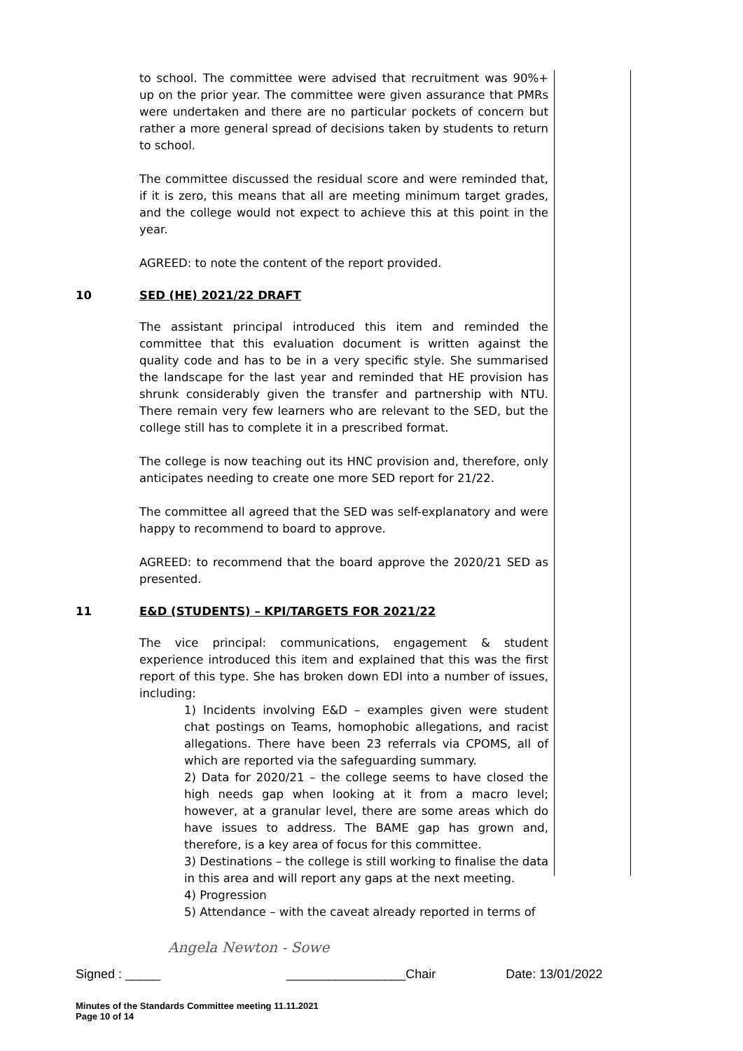to school. The committee were advised that recruitment was 90%+ up on the prior year. The committee were given assurance that PMRs were undertaken and there are no particular pockets of concern but rather a more general spread of decisions taken by students to return to school.
The committee discussed the residual score and were reminded that, if it is zero, this means that all are meeting minimum target grades, and the college would not expect to achieve this at this point in the year.
AGREED: to note the content of the report provided.
10 SED (HE) 2021/22 DRAFT
The assistant principal introduced this item and reminded the committee that this evaluation document is written against the quality code and has to be in a very specific style. She summarised the landscape for the last year and reminded that HE provision has shrunk considerably given the transfer and partnership with NTU. There remain very few learners who are relevant to the SED, but the college still has to complete it in a prescribed format.
The college is now teaching out its HNC provision and, therefore, only anticipates needing to create one more SED report for 21/22.
The committee all agreed that the SED was self-explanatory and were happy to recommend to board to approve.
AGREED: to recommend that the board approve the 2020/21 SED as presented.
11 E&D (STUDENTS) – KPI/TARGETS FOR 2021/22
The vice principal: communications, engagement & student experience introduced this item and explained that this was the first report of this type. She has broken down EDI into a number of issues, including:
1) Incidents involving E&D – examples given were student chat postings on Teams, homophobic allegations, and racist allegations. There have been 23 referrals via CPOMS, all of which are reported via the safeguarding summary.
2) Data for 2020/21 – the college seems to have closed the high needs gap when looking at it from a macro level; however, at a granular level, there are some areas which do have issues to address. The BAME gap has grown and, therefore, is a key area of focus for this committee.
3) Destinations – the college is still working to finalise the data in this area and will report any gaps at the next meeting.
4) Progression
5) Attendance – with the caveat already reported in terms of
Angela Newton - Sowe
Signed : _____ _________________Chair Date: 13/01/2022
Minutes of the Standards Committee meeting 11.11.2021
Page 10 of 14